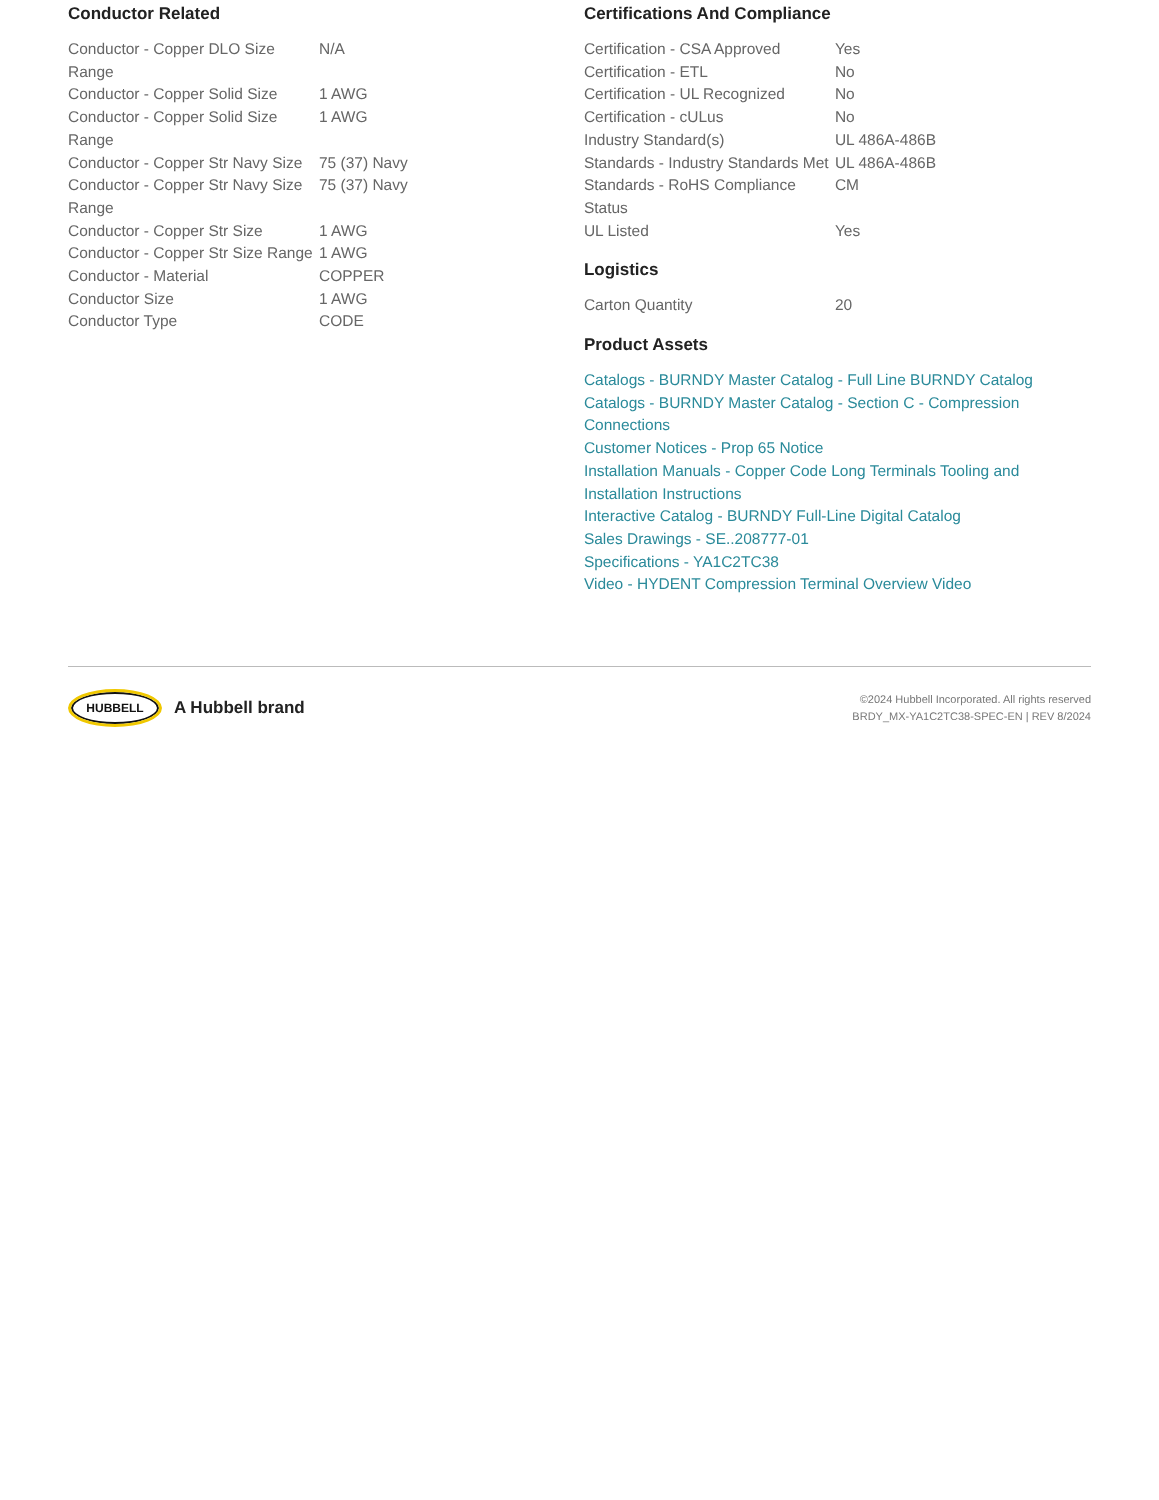Conductor Related
| Conductor - Copper DLO Size Range | N/A |
| Conductor - Copper Solid Size | 1 AWG |
| Conductor - Copper Solid Size Range | 1 AWG |
| Conductor - Copper Str Navy Size | 75 (37) Navy |
| Conductor - Copper Str Navy Size Range | 75 (37) Navy |
| Conductor - Copper Str Size | 1 AWG |
| Conductor - Copper Str Size Range | 1 AWG |
| Conductor - Material | COPPER |
| Conductor Size | 1 AWG |
| Conductor Type | CODE |
Certifications And Compliance
| Certification - CSA Approved | Yes |
| Certification - ETL | No |
| Certification - UL Recognized | No |
| Certification - cULus | No |
| Industry Standard(s) | UL 486A-486B |
| Standards - Industry Standards Met | UL 486A-486B |
| Standards - RoHS Compliance Status | CM |
| UL Listed | Yes |
Logistics
| Carton Quantity | 20 |
Product Assets
Catalogs - BURNDY Master Catalog - Full Line BURNDY Catalog
Catalogs - BURNDY Master Catalog - Section C - Compression Connections
Customer Notices - Prop 65 Notice
Installation Manuals - Copper Code Long Terminals Tooling and Installation Instructions
Interactive Catalog - BURNDY Full-Line Digital Catalog
Sales Drawings - SE..208777-01
Specifications - YA1C2TC38
Video - HYDENT Compression Terminal Overview Video
HUBBELL
A Hubbell brand
©2024 Hubbell Incorporated. All rights reserved
BRDY_MX-YA1C2TC38-SPEC-EN | REV 8/2024